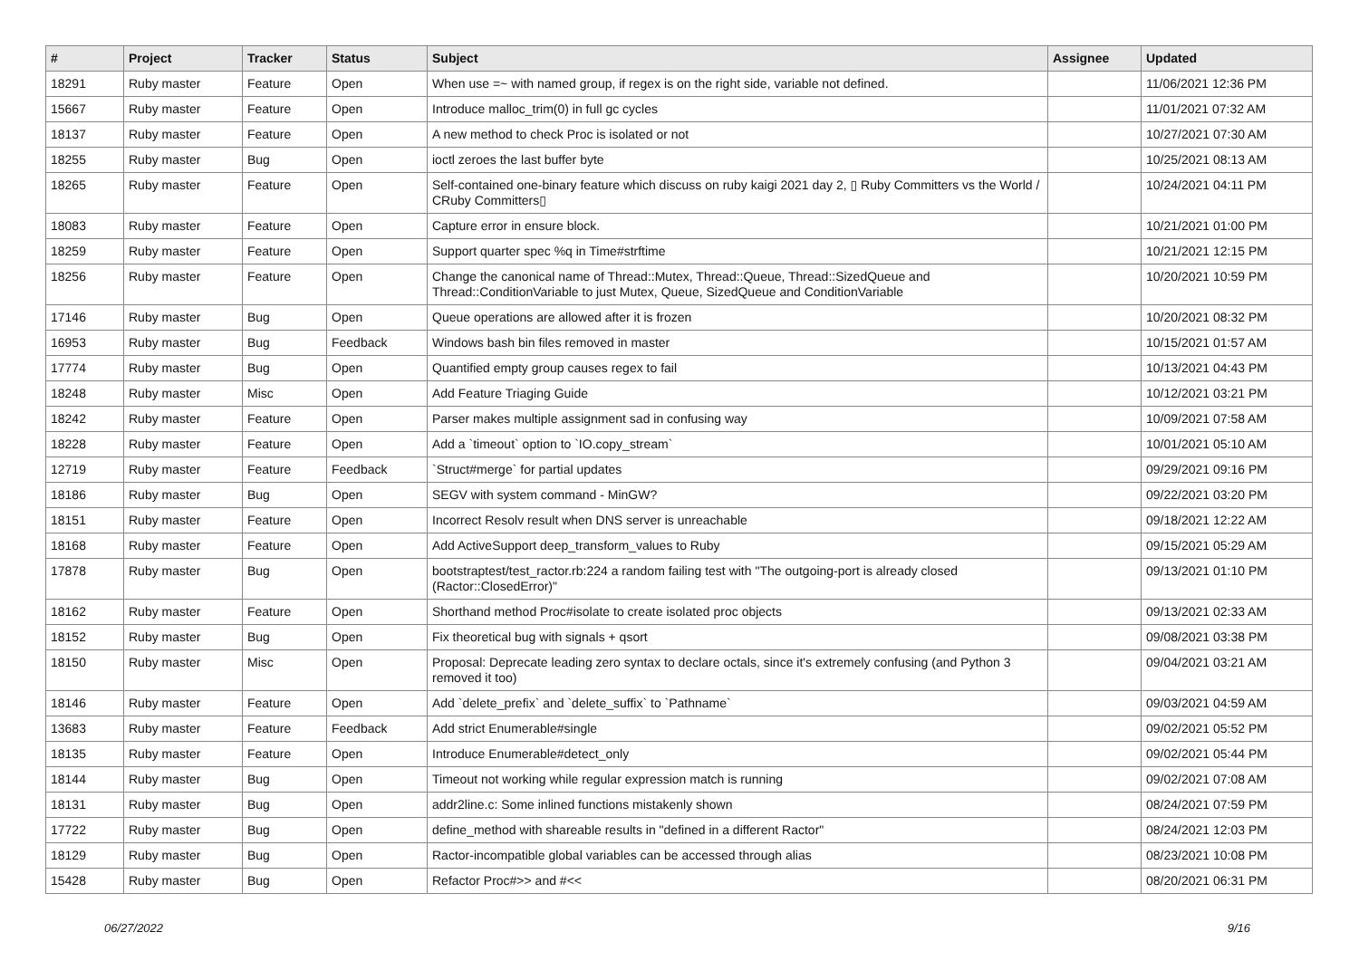| # | Project | Tracker | Status | Subject | Assignee | Updated |
| --- | --- | --- | --- | --- | --- | --- |
| 18291 | Ruby master | Feature | Open | When use =~ with named group, if regex is on the right side, variable not defined. | | 11/06/2021 12:36 PM |
| 15667 | Ruby master | Feature | Open | Introduce malloc_trim(0) in full gc cycles | | 11/01/2021 07:32 AM |
| 18137 | Ruby master | Feature | Open | A new method to check Proc is isolated or not | | 10/27/2021 07:30 AM |
| 18255 | Ruby master | Bug | Open | ioctl zeroes the last buffer byte | | 10/25/2021 08:13 AM |
| 18265 | Ruby master | Feature | Open | Self-contained one-binary feature which discuss on ruby kaigi 2021 day 2, ▯ Ruby Committers vs the World / CRuby Committers▯ | | 10/24/2021 04:11 PM |
| 18083 | Ruby master | Feature | Open | Capture error in ensure block. | | 10/21/2021 01:00 PM |
| 18259 | Ruby master | Feature | Open | Support quarter spec %q in Time#strftime | | 10/21/2021 12:15 PM |
| 18256 | Ruby master | Feature | Open | Change the canonical name of Thread::Mutex, Thread::Queue, Thread::SizedQueue and Thread::ConditionVariable to just Mutex, Queue, SizedQueue and ConditionVariable | | 10/20/2021 10:59 PM |
| 17146 | Ruby master | Bug | Open | Queue operations are allowed after it is frozen | | 10/20/2021 08:32 PM |
| 16953 | Ruby master | Bug | Feedback | Windows bash bin files removed in master | | 10/15/2021 01:57 AM |
| 17774 | Ruby master | Bug | Open | Quantified empty group causes regex to fail | | 10/13/2021 04:43 PM |
| 18248 | Ruby master | Misc | Open | Add Feature Triaging Guide | | 10/12/2021 03:21 PM |
| 18242 | Ruby master | Feature | Open | Parser makes multiple assignment sad in confusing way | | 10/09/2021 07:58 AM |
| 18228 | Ruby master | Feature | Open | Add a `timeout` option to `IO.copy_stream` | | 10/01/2021 05:10 AM |
| 12719 | Ruby master | Feature | Feedback | `Struct#merge` for partial updates | | 09/29/2021 09:16 PM |
| 18186 | Ruby master | Bug | Open | SEGV with system command - MinGW? | | 09/22/2021 03:20 PM |
| 18151 | Ruby master | Feature | Open | Incorrect Resolv result when DNS server is unreachable | | 09/18/2021 12:22 AM |
| 18168 | Ruby master | Feature | Open | Add ActiveSupport deep_transform_values to Ruby | | 09/15/2021 05:29 AM |
| 17878 | Ruby master | Bug | Open | bootstraptest/test_ractor.rb:224 a random failing test with "The outgoing-port is already closed (Ractor::ClosedError)" | | 09/13/2021 01:10 PM |
| 18162 | Ruby master | Feature | Open | Shorthand method Proc#isolate to create isolated proc objects | | 09/13/2021 02:33 AM |
| 18152 | Ruby master | Bug | Open | Fix theoretical bug with signals + qsort | | 09/08/2021 03:38 PM |
| 18150 | Ruby master | Misc | Open | Proposal: Deprecate leading zero syntax to declare octals, since it's extremely confusing (and Python 3 removed it too) | | 09/04/2021 03:21 AM |
| 18146 | Ruby master | Feature | Open | Add `delete_prefix` and `delete_suffix` to `Pathname` | | 09/03/2021 04:59 AM |
| 13683 | Ruby master | Feature | Feedback | Add strict Enumerable#single | | 09/02/2021 05:52 PM |
| 18135 | Ruby master | Feature | Open | Introduce Enumerable#detect_only | | 09/02/2021 05:44 PM |
| 18144 | Ruby master | Bug | Open | Timeout not working while regular expression match is running | | 09/02/2021 07:08 AM |
| 18131 | Ruby master | Bug | Open | addr2line.c: Some inlined functions mistakenly shown | | 08/24/2021 07:59 PM |
| 17722 | Ruby master | Bug | Open | define_method with shareable results in "defined in a different Ractor" | | 08/24/2021 12:03 PM |
| 18129 | Ruby master | Bug | Open | Ractor-incompatible global variables can be accessed through alias | | 08/23/2021 10:08 PM |
| 15428 | Ruby master | Bug | Open | Refactor Proc#>> and #<< | | 08/20/2021 06:31 PM |
06/27/2022 9/16